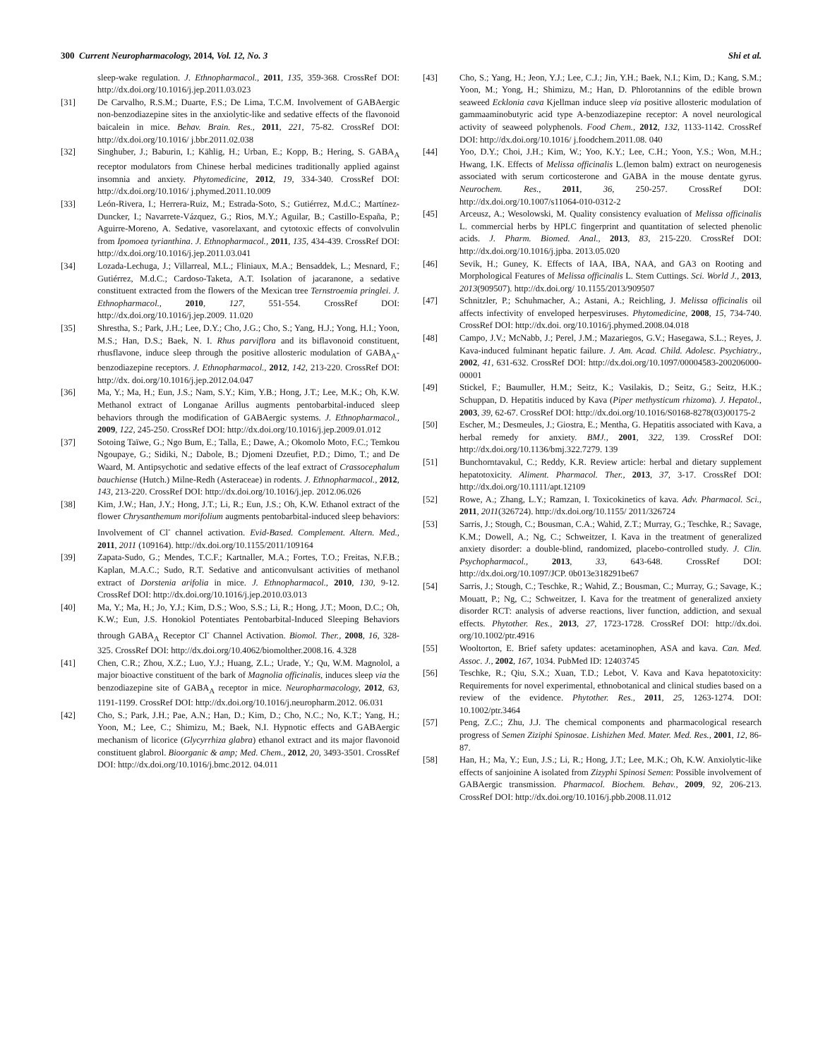300 Current Neuropharmacology, 2014, Vol. 12, No. 3 Shi et al.
sleep-wake regulation. J. Ethnopharmacol., 2011, 135, 359-368. CrossRef DOI: http://dx.doi.org/10.1016/j.jep.2011.03.023
[31] De Carvalho, R.S.M.; Duarte, F.S.; De Lima, T.C.M. Involvement of GABAergic non-benzodiazepine sites in the anxiolytic-like and sedative effects of the flavonoid baicalein in mice. Behav. Brain. Res., 2011, 221, 75-82. CrossRef DOI: http://dx.doi.org/10.1016/ j.bbr.2011.02.038
[32] Singhuber, J.; Baburin, I.; Kählig, H.; Urban, E.; Kopp, B.; Hering, S. GABA<sub>A</sub> receptor modulators from Chinese herbal medicines traditionally applied against insomnia and anxiety. Phytomedicine, 2012, 19, 334-340. CrossRef DOI: http://dx.doi.org/10.1016/ j.phymed.2011.10.009
[33] León-Rivera, I.; Herrera-Ruiz, M.; Estrada-Soto, S.; Gutiérrez, M.d.C.; Martínez-Duncker, I.; Navarrete-Vázquez, G.; Rios, M.Y.; Aguilar, B.; Castillo-España, P.; Aguirre-Moreno, A. Sedative, vasorelaxant, and cytotoxic effects of convolvulin from Ipomoea tyrianthina. J. Ethnopharmacol., 2011, 135, 434-439. CrossRef DOI: http://dx.doi.org/10.1016/j.jep.2011.03.041
[34] Lozada-Lechuga, J.; Villarreal, M.L.; Fliniaux, M.A.; Bensaddek, L.; Mesnard, F.; Gutiérrez, M.d.C.; Cardoso-Taketa, A.T. Isolation of jacaranone, a sedative constituent extracted from the flowers of the Mexican tree Ternstroemia pringlei. J. Ethnopharmacol., 2010, 127, 551-554. CrossRef DOI: http://dx.doi.org/10.1016/j.jep.2009. 11.020
[35] Shrestha, S.; Park, J.H.; Lee, D.Y.; Cho, J.G.; Cho, S.; Yang, H.J.; Yong, H.I.; Yoon, M.S.; Han, D.S.; Baek, N. I. Rhus parviflora and its biflavonoid constituent, rhusflavone, induce sleep through the positive allosteric modulation of GABA<sub>A</sub>-benzodiazepine receptors. J. Ethnopharmacol., 2012, 142, 213-220. CrossRef DOI: http://dx. doi.org/10.1016/j.jep.2012.04.047
[36] Ma, Y.; Ma, H.; Eun, J.S.; Nam, S.Y.; Kim, Y.B.; Hong, J.T.; Lee, M.K.; Oh, K.W. Methanol extract of Longanae Arillus augments pentobarbital-induced sleep behaviors through the modification of GABAergic systems. J. Ethnopharmacol., 2009, 122, 245-250. CrossRef DOI: http://dx.doi.org/10.1016/j.jep.2009.01.012
[37] Sotoing Taïwe, G.; Ngo Bum, E.; Talla, E.; Dawe, A.; Okomolo Moto, F.C.; Temkou Ngoupaye, G.; Sidiki, N.; Dabole, B.; Djomeni Dzeufiet, P.D.; Dimo, T.; and De Waard, M. Antipsychotic and sedative effects of the leaf extract of Crassocephalum bauchiense (Hutch.) Milne-Redh (Asteraceae) in rodents. J. Ethnopharmacol., 2012, 143, 213-220. CrossRef DOI: http://dx.doi.org/10.1016/j.jep. 2012.06.026
[38] Kim, J.W.; Han, J.Y.; Hong, J.T.; Li, R.; Eun, J.S.; Oh, K.W. Ethanol extract of the flower Chrysanthemum morifolium augments pentobarbital-induced sleep behaviors: Involvement of Cl<sup>-</sup> channel activation. Evid-Based. Complement. Altern. Med., 2011, 2011 (109164). http://dx.doi.org/10.1155/2011/109164
[39] Zapata-Sudo, G.; Mendes, T.C.F.; Kartnaller, M.A.; Fortes, T.O.; Freitas, N.F.B.; Kaplan, M.A.C.; Sudo, R.T. Sedative and anticonvulsant activities of methanol extract of Dorstenia arifolia in mice. J. Ethnopharmacol., 2010, 130, 9-12. CrossRef DOI: http://dx.doi.org/10.1016/j.jep.2010.03.013
[40] Ma, Y.; Ma, H.; Jo, Y.J.; Kim, D.S.; Woo, S.S.; Li, R.; Hong, J.T.; Moon, D.C.; Oh, K.W.; Eun, J.S. Honokiol Potentiates Pentobarbital-Induced Sleeping Behaviors through GABA<sub>A</sub> Receptor Cl<sup>-</sup> Channel Activation. Biomol. Ther., 2008, 16, 328-325. CrossRef DOI: http://dx.doi.org/10.4062/biomolther.2008.16. 4.328
[41] Chen, C.R.; Zhou, X.Z.; Luo, Y.J.; Huang, Z.L.; Urade, Y.; Qu, W.M. Magnolol, a major bioactive constituent of the bark of Magnolia officinalis, induces sleep via the benzodiazepine site of GABA<sub>A</sub> receptor in mice. Neuropharmacology, 2012, 63, 1191-1199. CrossRef DOI: http://dx.doi.org/10.1016/j.neuropharm.2012. 06.031
[42] Cho, S.; Park, J.H.; Pae, A.N.; Han, D.; Kim, D.; Cho, N.C.; No, K.T.; Yang, H.; Yoon, M.; Lee, C.; Shimizu, M.; Baek, N.I. Hypnotic effects and GABAergic mechanism of licorice (Glycyrrhiza glabra) ethanol extract and its major flavonoid constituent glabrol. Bioorganic & amp; Med. Chem., 2012, 20, 3493-3501. CrossRef DOI: http://dx.doi.org/10.1016/j.bmc.2012. 04.011
[43] Cho, S.; Yang, H.; Jeon, Y.J.; Lee, C.J.; Jin, Y.H.; Baek, N.I.; Kim, D.; Kang, S.M.; Yoon, M.; Yong, H.; Shimizu, M.; Han, D. Phlorotannins of the edible brown seaweed Ecklonia cava Kjellman induce sleep via positive allosteric modulation of gammaaminobutyric acid type A-benzodiazepine receptor: A novel neurological activity of seaweed polyphenols. Food Chem., 2012, 132, 1133-1142. CrossRef DOI: http://dx.doi.org/10.1016/ j.foodchem.2011.08. 040
[44] Yoo, D.Y.; Choi, J.H.; Kim, W.; Yoo, K.Y.; Lee, C.H.; Yoon, Y.S.; Won, M.H.; Hwang, I.K. Effects of Melissa officinalis L.(lemon balm) extract on neurogenesis associated with serum corticosterone and GABA in the mouse dentate gyrus. Neurochem. Res., 2011, 36, 250-257. CrossRef DOI: http://dx.doi.org/10.1007/s11064-010-0312-2
[45] Arceusz, A.; Wesolowski, M. Quality consistency evaluation of Melissa officinalis L. commercial herbs by HPLC fingerprint and quantitation of selected phenolic acids. J. Pharm. Biomed. Anal., 2013, 83, 215-220. CrossRef DOI: http://dx.doi.org/10.1016/j.jpba. 2013.05.020
[46] Sevik, H.; Guney, K. Effects of IAA, IBA, NAA, and GA3 on Rooting and Morphological Features of Melissa officinalis L. Stem Cuttings. Sci. World J., 2013, 2013(909507). http://dx.doi.org/ 10.1155/2013/909507
[47] Schnitzler, P.; Schuhmacher, A.; Astani, A.; Reichling, J. Melissa officinalis oil affects infectivity of enveloped herpesviruses. Phytomedicine, 2008, 15, 734-740. CrossRef DOI: http://dx.doi. org/10.1016/j.phymed.2008.04.018
[48] Campo, J.V.; McNabb, J.; Perel, J.M.; Mazariegos, G.V.; Hasegawa, S.L.; Reyes, J. Kava-induced fulminant hepatic failure. J. Am. Acad. Child. Adolesc. Psychiatry., 2002, 41, 631-632. CrossRef DOI: http://dx.doi.org/10.1097/00004583-200206000-00001
[49] Stickel, F.; Baumuller, H.M.; Seitz, K.; Vasilakis, D.; Seitz, G.; Seitz, H.K.; Schuppan, D. Hepatitis induced by Kava (Piper methysticum rhizoma). J. Hepatol., 2003, 39, 62-67. CrossRef DOI: http://dx.doi.org/10.1016/S0168-8278(03)00175-2
[50] Escher, M.; Desmeules, J.; Giostra, E.; Mentha, G. Hepatitis associated with Kava, a herbal remedy for anxiety. BMJ., 2001, 322, 139. CrossRef DOI: http://dx.doi.org/10.1136/bmj.322.7279. 139
[51] Bunchorntavakul, C.; Reddy, K.R. Review article: herbal and dietary supplement hepatotoxicity. Aliment. Pharmacol. Ther., 2013, 37, 3-17. CrossRef DOI: http://dx.doi.org/10.1111/apt.12109
[52] Rowe, A.; Zhang, L.Y.; Ramzan, I. Toxicokinetics of kava. Adv. Pharmacol. Sci., 2011, 2011(326724). http://dx.doi.org/10.1155/ 2011/326724
[53] Sarris, J.; Stough, C.; Bousman, C.A.; Wahid, Z.T.; Murray, G.; Teschke, R.; Savage, K.M.; Dowell, A.; Ng, C.; Schweitzer, I. Kava in the treatment of generalized anxiety disorder: a double-blind, randomized, placebo-controlled study. J. Clin. Psychopharmacol., 2013, 33, 643-648. CrossRef DOI: http://dx.doi.org/10.1097/JCP. 0b013e318291be67
[54] Sarris, J.; Stough, C.; Teschke, R.; Wahid, Z.; Bousman, C.; Murray, G.; Savage, K.; Mouatt, P.; Ng, C.; Schweitzer, I. Kava for the treatment of generalized anxiety disorder RCT: analysis of adverse reactions, liver function, addiction, and sexual effects. Phytother. Res., 2013, 27, 1723-1728. CrossRef DOI: http://dx.doi. org/10.1002/ptr.4916
[55] Wooltorton, E. Brief safety updates: acetaminophen, ASA and kava. Can. Med. Assoc. J., 2002, 167, 1034. PubMed ID: 12403745
[56] Teschke, R.; Qiu, S.X.; Xuan, T.D.; Lebot, V. Kava and Kava hepatotoxicity: Requirements for novel experimental, ethnobotanical and clinical studies based on a review of the evidence. Phytother. Res., 2011, 25, 1263-1274. DOI: 10.1002/ptr.3464
[57] Peng, Z.C.; Zhu, J.J. The chemical components and pharmacological research progress of Semen Ziziphi Spinosae. Lishizhen Med. Mater. Med. Res., 2001, 12, 86-87.
[58] Han, H.; Ma, Y.; Eun, J.S.; Li, R.; Hong, J.T.; Lee, M.K.; Oh, K.W. Anxiolytic-like effects of sanjoinine A isolated from Zizyphi Spinosi Semen: Possible involvement of GABAergic transmission. Pharmacol. Biochem. Behav., 2009, 92, 206-213. CrossRef DOI: http://dx.doi.org/10.1016/j.pbb.2008.11.012